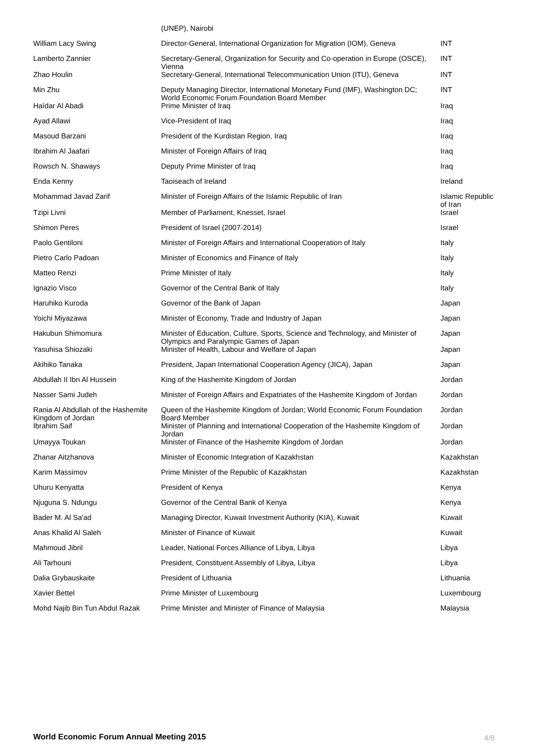| | (UNEP), Nairobi | |
| William Lacy Swing | Director-General, International Organization for Migration (IOM), Geneva | INT |
| Lamberto Zannier | Secretary-General, Organization for Security and Co-operation in Europe (OSCE), Vienna | INT |
| Zhao Houlin | Secretary-General, International Telecommunication Union (ITU), Geneva | INT |
| Min Zhu | Deputy Managing Director, International Monetary Fund (IMF), Washington DC; World Economic Forum Foundation Board Member | INT |
| Haïdar Al Abadi | Prime Minister of Iraq | Iraq |
| Ayad Allawi | Vice-President of Iraq | Iraq |
| Masoud Barzani | President of the Kurdistan Region, Iraq | Iraq |
| Ibrahim Al Jaafari | Minister of Foreign Affairs of Iraq | Iraq |
| Rowsch N. Shaways | Deputy Prime Minister of Iraq | Iraq |
| Enda Kenny | Taoiseach of Ireland | Ireland |
| Mohammad Javad Zarif | Minister of Foreign Affairs of the Islamic Republic of Iran | Islamic Republic of Iran |
| Tzipi Livni | Member of Parliament, Knesset, Israel | Israel |
| Shimon Peres | President of Israel (2007-2014) | Israel |
| Paolo Gentiloni | Minister of Foreign Affairs and International Cooperation of Italy | Italy |
| Pietro Carlo Padoan | Minister of Economics and Finance of Italy | Italy |
| Matteo Renzi | Prime Minister of Italy | Italy |
| Ignazio Visco | Governor of the Central Bank of Italy | Italy |
| Haruhiko Kuroda | Governor of the Bank of Japan | Japan |
| Yoichi Miyazawa | Minister of Economy, Trade and Industry of Japan | Japan |
| Hakubun Shimomura | Minister of Education, Culture, Sports, Science and Technology, and Minister of Olympics and Paralympic Games of Japan | Japan |
| Yasuhisa Shiozaki | Minister of Health, Labour and Welfare of Japan | Japan |
| Akihiko Tanaka | President, Japan International Cooperation Agency (JICA), Japan | Japan |
| Abdullah II Ibn Al Hussein | King of the Hashemite Kingdom of Jordan | Jordan |
| Nasser Sami Judeh | Minister of Foreign Affairs and Expatriates of the Hashemite Kingdom of Jordan | Jordan |
| Rania Al Abdullah of the Hashemite Kingdom of Jordan | Queen of the Hashemite Kingdom of Jordan; World Economic Forum Foundation Board Member | Jordan |
| Ibrahim Saif | Minister of Planning and International Cooperation of the Hashemite Kingdom of Jordan | Jordan |
| Umayya Toukan | Minister of Finance of the Hashemite Kingdom of Jordan | Jordan |
| Zhanar Aitzhanova | Minister of Economic Integration of Kazakhstan | Kazakhstan |
| Karim Massimov | Prime Minister of the Republic of Kazakhstan | Kazakhstan |
| Uhuru Kenyatta | President of Kenya | Kenya |
| Njuguna S. Ndungu | Governor of the Central Bank of Kenya | Kenya |
| Bader M. Al Sa'ad | Managing Director, Kuwait Investment Authority (KIA), Kuwait | Kuwait |
| Anas Khalid Al Saleh | Minister of Finance of Kuwait | Kuwait |
| Mahmoud Jibril | Leader, National Forces Alliance of Libya, Libya | Libya |
| Ali Tarhouni | President, Constituent Assembly of Libya, Libya | Libya |
| Dalia Grybauskaite | President of Lithuania | Lithuania |
| Xavier Bettel | Prime Minister of Luxembourg | Luxembourg |
| Mohd Najib Bin Tun Abdul Razak | Prime Minister and Minister of Finance of Malaysia | Malaysia |
World Economic Forum Annual Meeting 2015
4/8